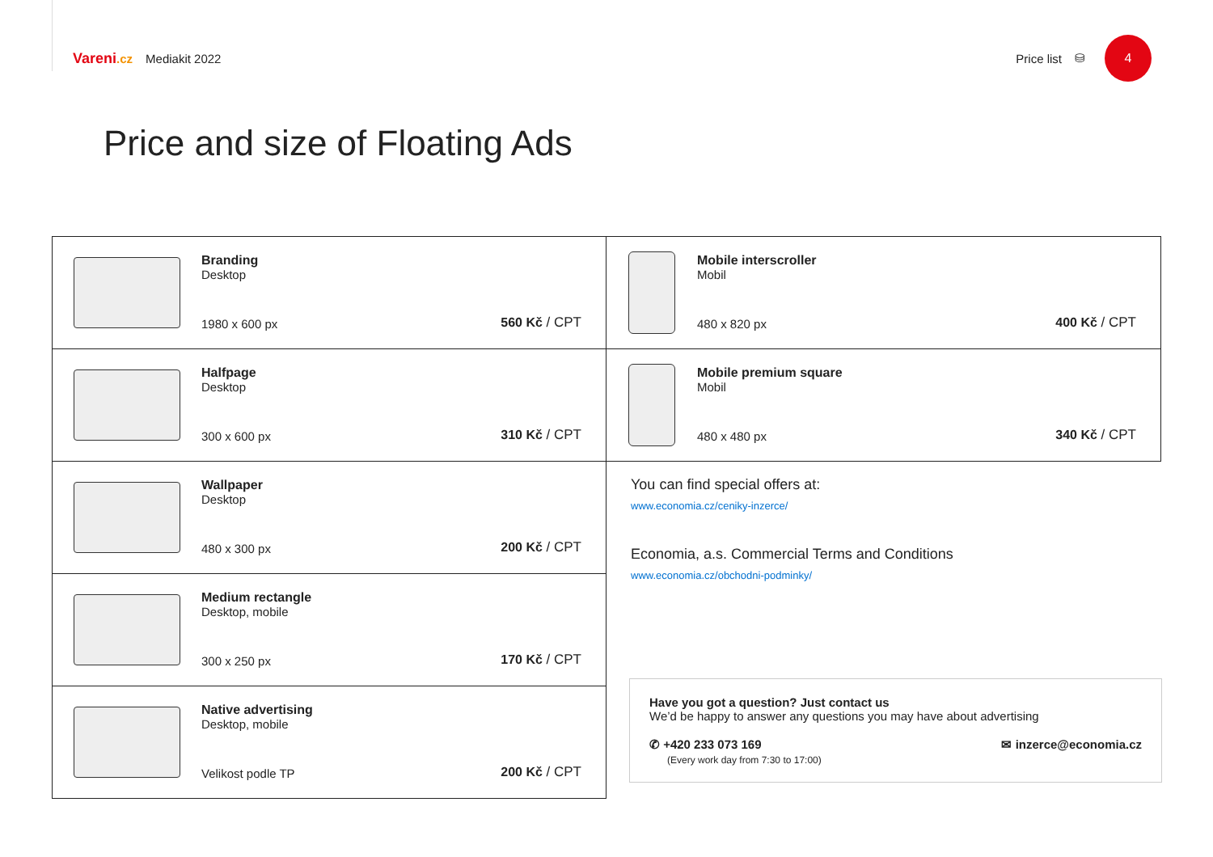Vareni.cz Mediakit 2022
Price list ⛁
4
Price and size of Floating Ads
| Branding Desktop 1980 x 600 px 560 Kč / CPT |
| Halfpage Desktop 300 x 600 px 310 Kč / CPT |
| Wallpaper Desktop 480 x 300 px 200 Kč / CPT |
| Medium rectangle Desktop, mobile 300 x 250 px 170 Kč / CPT |
| Native advertising Desktop, mobile Velikost podle TP 200 Kč / CPT |
| Mobile interscroller Mobil 480 x 820 px 400 Kč / CPT |
| Mobile premium square Mobil 480 x 480 px 340 Kč / CPT |
You can find special offers at:
www.economia.cz/ceniky-inzerce/
Economia, a.s. Commercial Terms and Conditions
www.economia.cz/obchodni-podminky/
Have you got a question? Just contact us
We’d be happy to answer any questions you may have about advertising
✆ +420 233 073 169
(Every work day from 7:30 to 17:00)
✉ inzerce@economia.cz